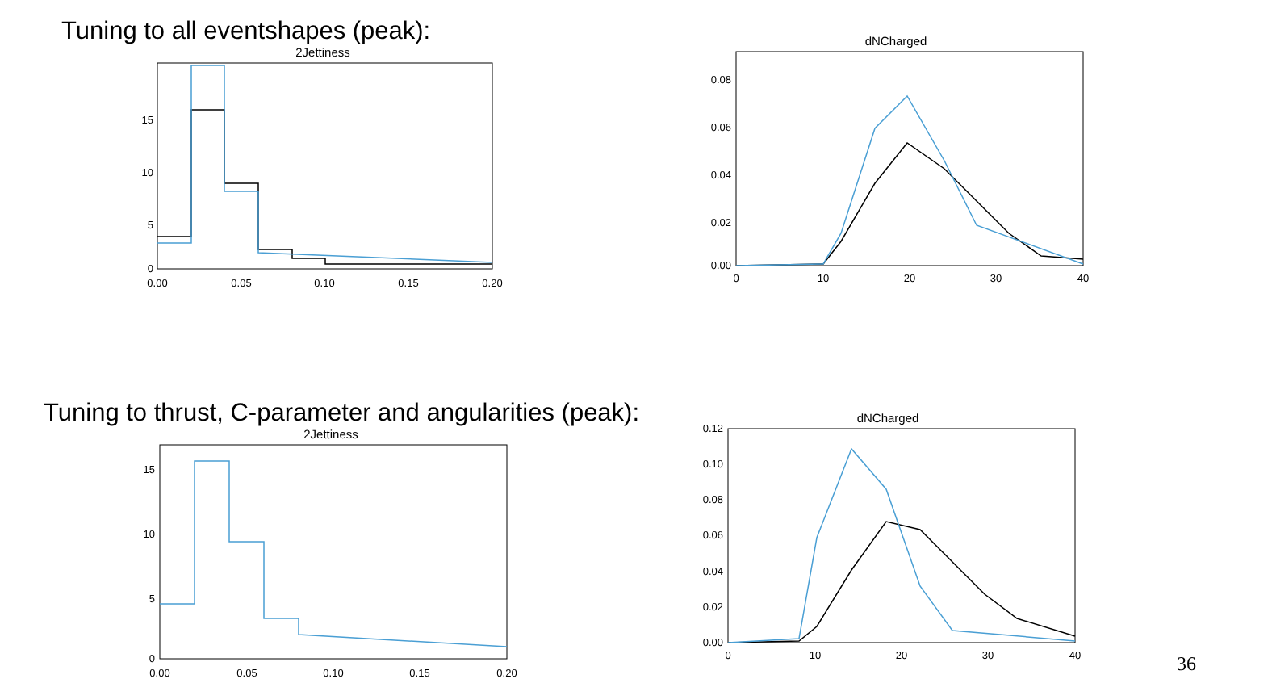Tuning to all eventshapes (peak):
2Jettiness
15
10
5
0
0.00
0.05
0.10
0.15
0.20
dNCharged
0.08
0.06
0.04
0.02
0.00
0
10
20
30
40
Tuning to thrust, C-parameter and angularities (peak):
2Jettiness
15
10
5
0
0.00
0.05
0.10
0.15
0.20
dNCharged
0.12
0.10
0.08
0.06
0.04
0.02
0.00
0
10
20
30
40
36